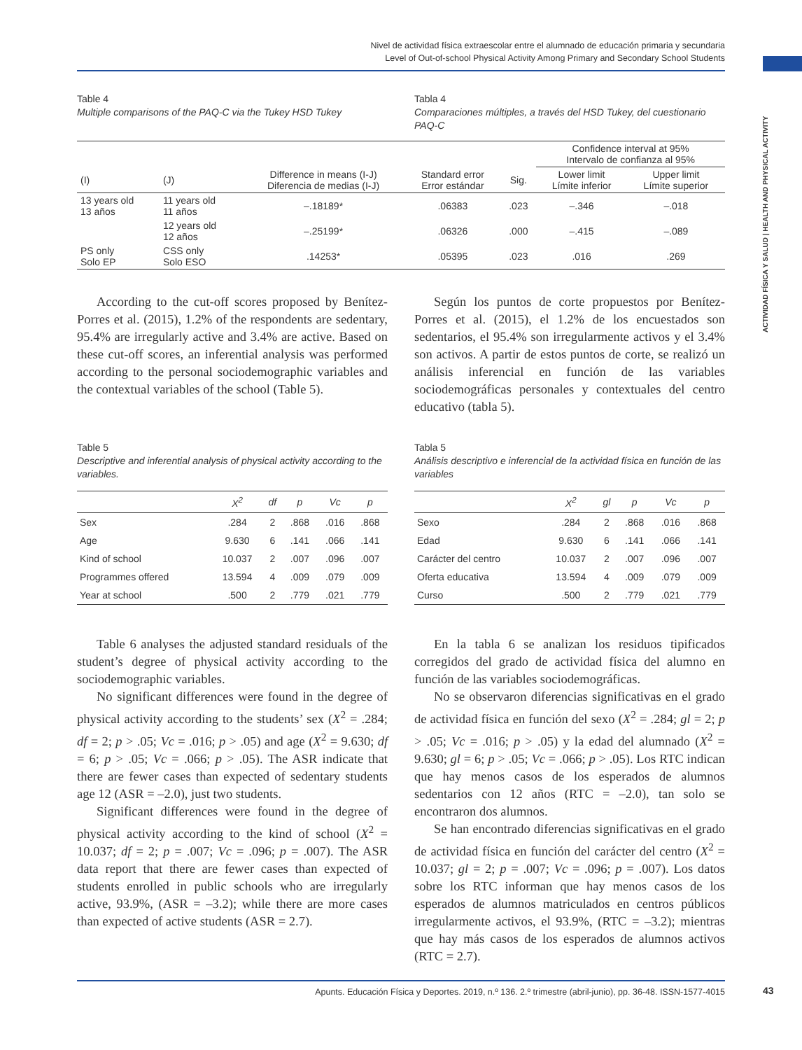Nivel de actividad física extraescolar entre el alumnado de educación primaria y secundaria
Level of Out-of-school Physical Activity Among Primary and Secondary School Students
ACTIVIDAD FÍSICA Y SALUD | HEALTH AND PHYSICAL ACTIVITY
Table 4
Multiple comparisons of the PAQ-C via the Tukey HSD Tukey
Tabla 4
Comparaciones múltiples, a través del HSD Tukey, del cuestionario PAQ-C
| | | | | | Confidence interval at 95% Intervalo de confianza al 95% | |
| --- | --- | --- | --- | --- | --- | --- |
| (I) | (J) | Difference in means (I-J) Diferencia de medias (I-J) | Standard error Error estándar | Sig. | Lower limit Límite inferior | Upper limit Límite superior |
| 13 years old 13 años | 11 years old 11 años | –.18189* | .06383 | .023 | –.346 | –.018 |
| | 12 years old 12 años | –.25199* | .06326 | .000 | –.415 | –.089 |
| PS only Solo EP | CSS only Solo ESO | .14253* | .05395 | .023 | .016 | .269 |
According to the cut-off scores proposed by Benítez-Porres et al. (2015), 1.2% of the respondents are sedentary, 95.4% are irregularly active and 3.4% are active. Based on these cut-off scores, an inferential analysis was performed according to the personal sociodemographic variables and the contextual variables of the school (Table 5).
Según los puntos de corte propuestos por Benítez-Porres et al. (2015), el 1.2% de los encuestados son sedentarios, el 95.4% son irregularmente activos y el 3.4% son activos. A partir de estos puntos de corte, se realizó un análisis inferencial en función de las variables sociodemográficas personales y contextuales del centro educativo (tabla 5).
Table 5
Descriptive and inferential analysis of physical activity according to the variables.
| | X<sup>2</sup> | df | p | Vc | p |
| --- | --- | --- | --- | --- | --- |
| Sex | .284 | 2 | .868 | .016 | .868 |
| Age | 9.630 | 6 | .141 | .066 | .141 |
| Kind of school | 10.037 | 2 | .007 | .096 | .007 |
| Programmes offered | 13.594 | 4 | .009 | .079 | .009 |
| Year at school | .500 | 2 | .779 | .021 | .779 |
Tabla 5
Análisis descriptivo e inferencial de la actividad física en función de las variables
| | X<sup>2</sup> | gl | p | Vc | p |
| --- | --- | --- | --- | --- | --- |
| Sexo | .284 | 2 | .868 | .016 | .868 |
| Edad | 9.630 | 6 | .141 | .066 | .141 |
| Carácter del centro | 10.037 | 2 | .007 | .096 | .007 |
| Oferta educativa | 13.594 | 4 | .009 | .079 | .009 |
| Curso | .500 | 2 | .779 | .021 | .779 |
Table 6 analyses the adjusted standard residuals of the student’s degree of physical activity according to the sociodemographic variables.
No significant differences were found in the degree of physical activity according to the students’ sex (X<sup>2</sup> = .284; df = 2; p > .05; Vc = .016; p > .05) and age (X<sup>2</sup> = 9.630; df = 6; p > .05; Vc = .066; p > .05). The ASR indicate that there are fewer cases than expected of sedentary students age 12 (ASR = –2.0), just two students.
Significant differences were found in the degree of physical activity according to the kind of school (X<sup>2</sup> = 10.037; df = 2; p = .007; Vc = .096; p = .007). The ASR data report that there are fewer cases than expected of students enrolled in public schools who are irregularly active, 93.9%, (ASR = –3.2); while there are more cases than expected of active students (ASR = 2.7).
En la tabla 6 se analizan los residuos tipificados corregidos del grado de actividad física del alumno en función de las variables sociodemográficas.
No se observaron diferencias significativas en el grado de actividad física en función del sexo (X<sup>2</sup> = .284; gl = 2; p > .05; Vc = .016; p > .05) y la edad del alumnado (X<sup>2</sup> = 9.630; gl = 6; p > .05; Vc = .066; p > .05). Los RTC indican que hay menos casos de los esperados de alumnos sedentarios con 12 años (RTC = –2.0), tan solo se encontraron dos alumnos.
Se han encontrado diferencias significativas en el grado de actividad física en función del carácter del centro (X<sup>2</sup> = 10.037; gl = 2; p = .007; Vc = .096; p = .007). Los datos sobre los RTC informan que hay menos casos de los esperados de alumnos matriculados en centros públicos irregularmente activos, el 93.9%, (RTC = –3.2); mientras que hay más casos de los esperados de alumnos activos (RTC = 2.7).
Apunts. Educación Física y Deportes. 2019, n.º 136. 2.º trimestre (abril-junio), pp. 36-48. ISSN-1577-4015 43